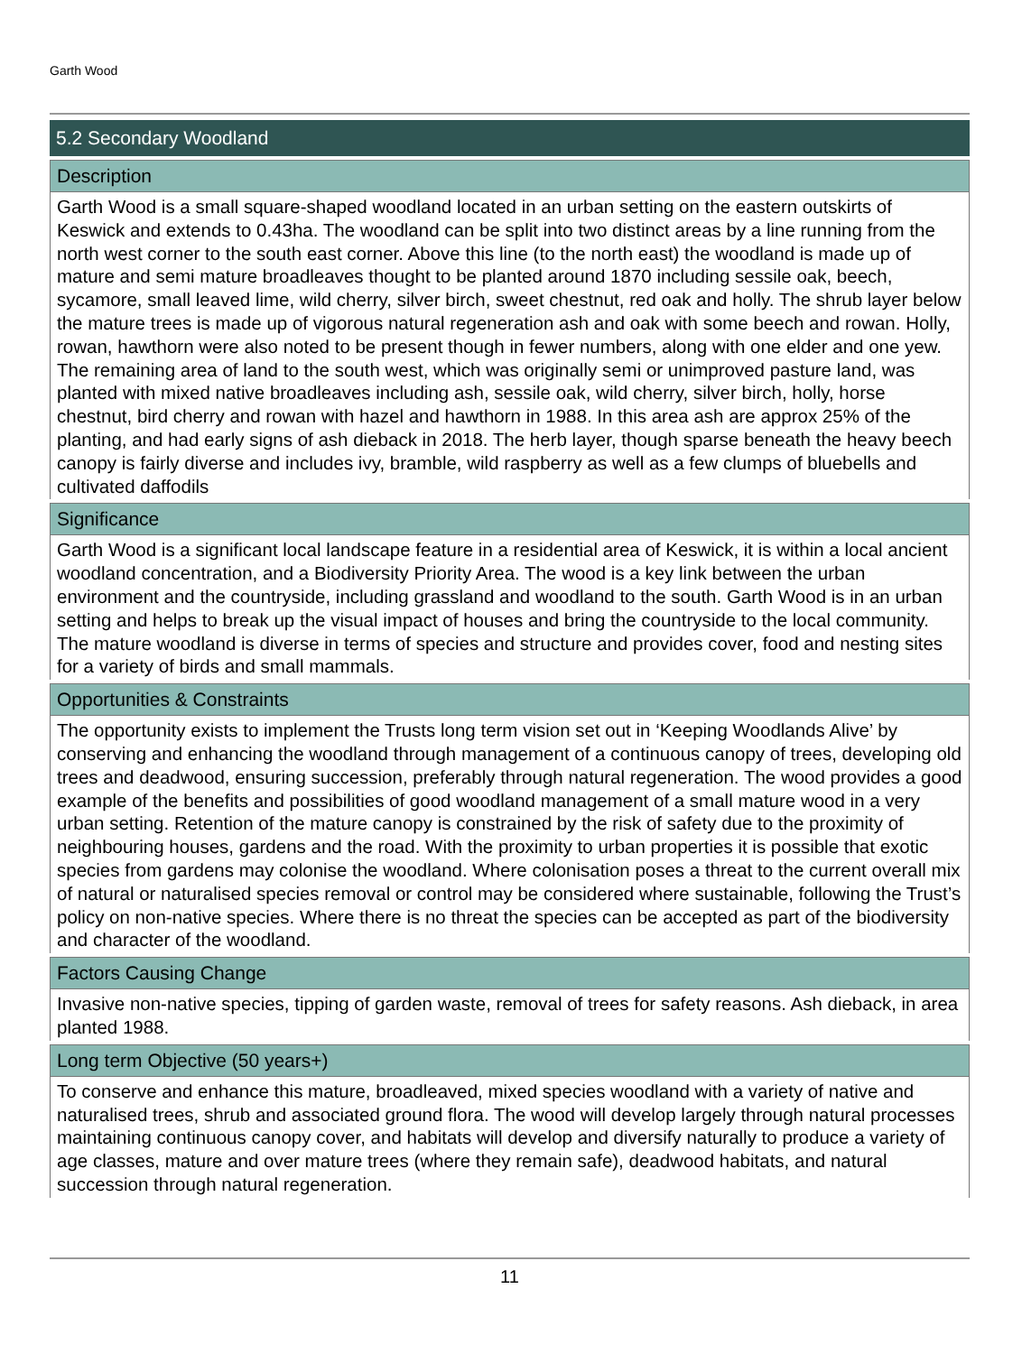Garth Wood
5.2 Secondary Woodland
Description
Garth Wood is a small square-shaped woodland located in an urban setting on the eastern outskirts of Keswick and extends to 0.43ha. The woodland can be split into two distinct areas by a line running from the north west corner to the south east corner. Above this line (to the north east) the woodland is made up of mature and semi mature broadleaves thought to be planted around 1870 including sessile oak, beech, sycamore, small leaved lime, wild cherry, silver birch, sweet chestnut, red oak and holly. The shrub layer below the mature trees is made up of vigorous natural regeneration ash and oak with some beech and rowan. Holly, rowan, hawthorn were also noted to be present though in fewer numbers, along with one elder and one yew. The remaining area of land to the south west, which was originally semi or unimproved pasture land, was planted with mixed native broadleaves including ash, sessile oak, wild cherry, silver birch, holly, horse chestnut, bird cherry and rowan with hazel and hawthorn in 1988. In this area ash are approx 25% of the planting, and had early signs of ash dieback in 2018. The herb layer, though sparse beneath the heavy beech canopy is fairly diverse and includes ivy, bramble, wild raspberry as well as a few clumps of bluebells and cultivated daffodils
Significance
Garth Wood is a significant local landscape feature in a residential area of Keswick, it is within a local ancient woodland concentration, and a Biodiversity Priority Area. The wood is a key link between the urban environment and the countryside, including grassland and woodland to the south. Garth Wood is in an urban setting and helps to break up the visual impact of houses and bring the countryside to the local community. The mature woodland is diverse in terms of species and structure and provides cover, food and nesting sites for a variety of birds and small mammals.
Opportunities & Constraints
The opportunity exists to implement the Trusts long term vision set out in ‘Keeping Woodlands Alive’ by conserving and enhancing the woodland through management of a continuous canopy of trees, developing old trees and deadwood, ensuring succession, preferably through natural regeneration. The wood provides a good example of the benefits and possibilities of good woodland management of a small mature wood in a very urban setting. Retention of the mature canopy is constrained by the risk of safety due to the proximity of neighbouring houses, gardens and the road. With the proximity to urban properties it is possible that exotic species from gardens may colonise the woodland. Where colonisation poses a threat to the current overall mix of natural or naturalised species removal or control may be considered where sustainable, following the Trust’s policy on non-native species. Where there is no threat the species can be accepted as part of the biodiversity and character of the woodland.
Factors Causing Change
Invasive non-native species, tipping of garden waste, removal of trees for safety reasons. Ash dieback, in area planted 1988.
Long term Objective (50 years+)
To conserve and enhance this mature, broadleaved, mixed species woodland with a variety of native and naturalised trees, shrub and associated ground flora. The wood will develop largely through natural processes maintaining continuous canopy cover, and habitats will develop and diversify naturally to produce a variety of age classes, mature and over mature trees (where they remain safe), deadwood habitats, and natural succession through natural regeneration.
11